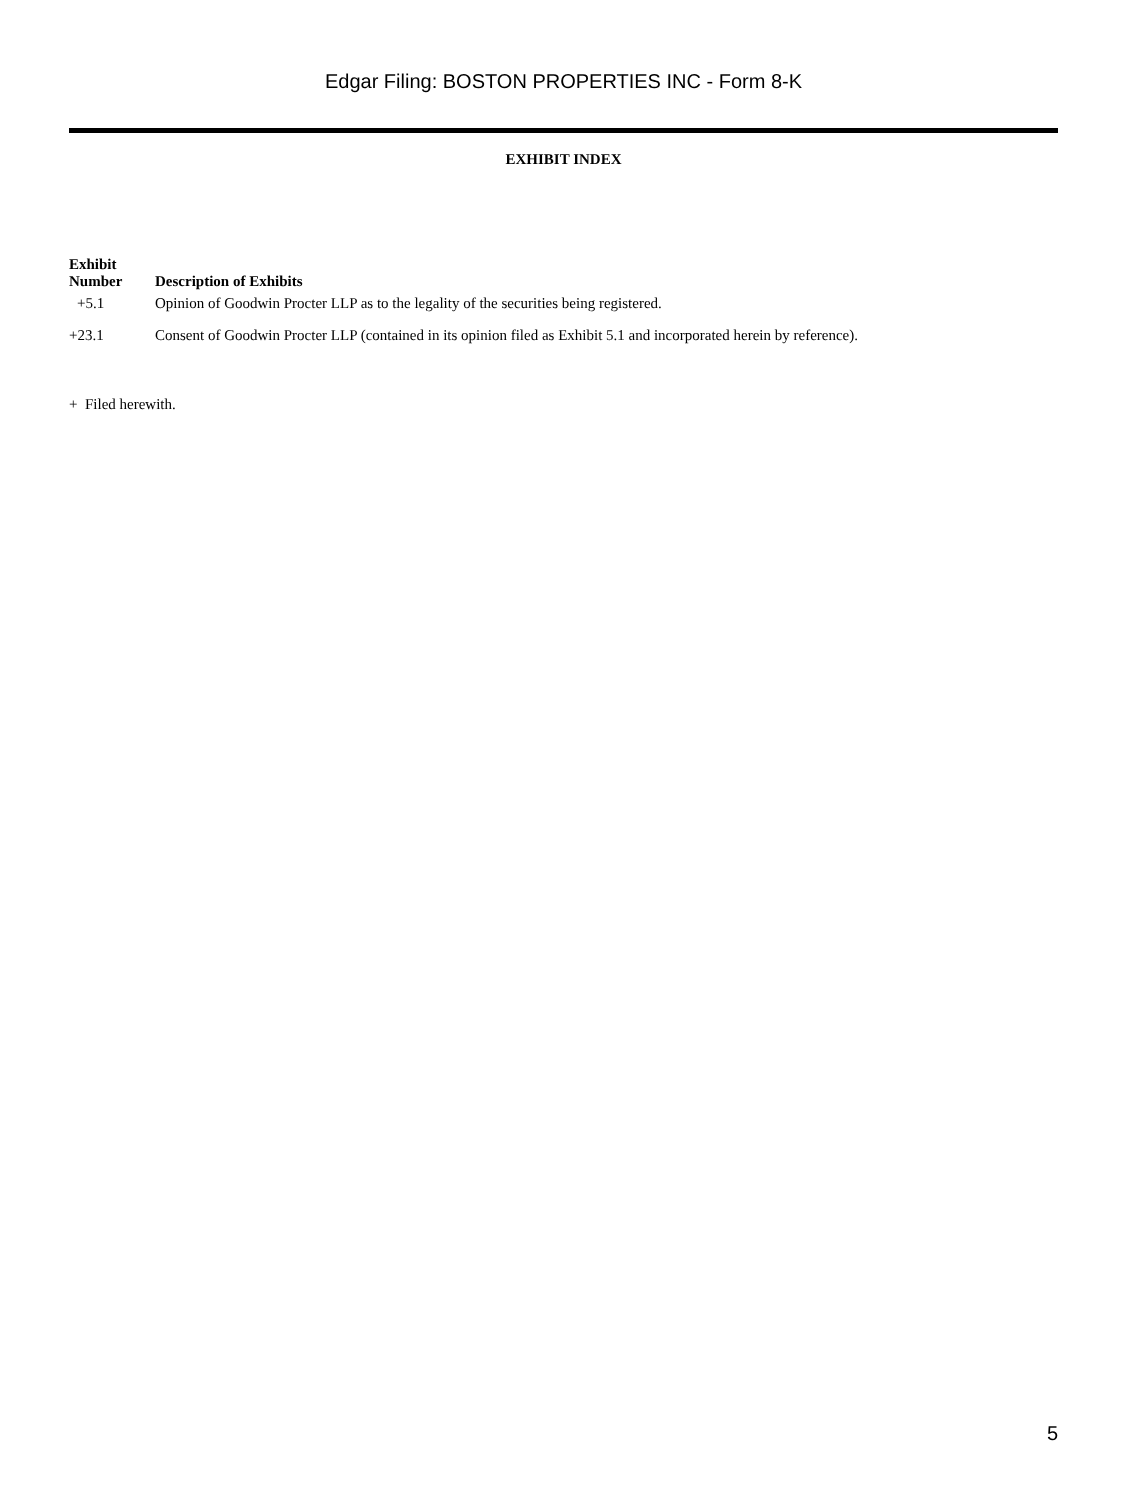Edgar Filing: BOSTON PROPERTIES INC - Form 8-K
EXHIBIT INDEX
| Exhibit Number | Description of Exhibits |
| --- | --- |
| +5.1 | Opinion of Goodwin Procter LLP as to the legality of the securities being registered. |
| +23.1 | Consent of Goodwin Procter LLP (contained in its opinion filed as Exhibit 5.1 and incorporated herein by reference). |
+ Filed herewith.
5